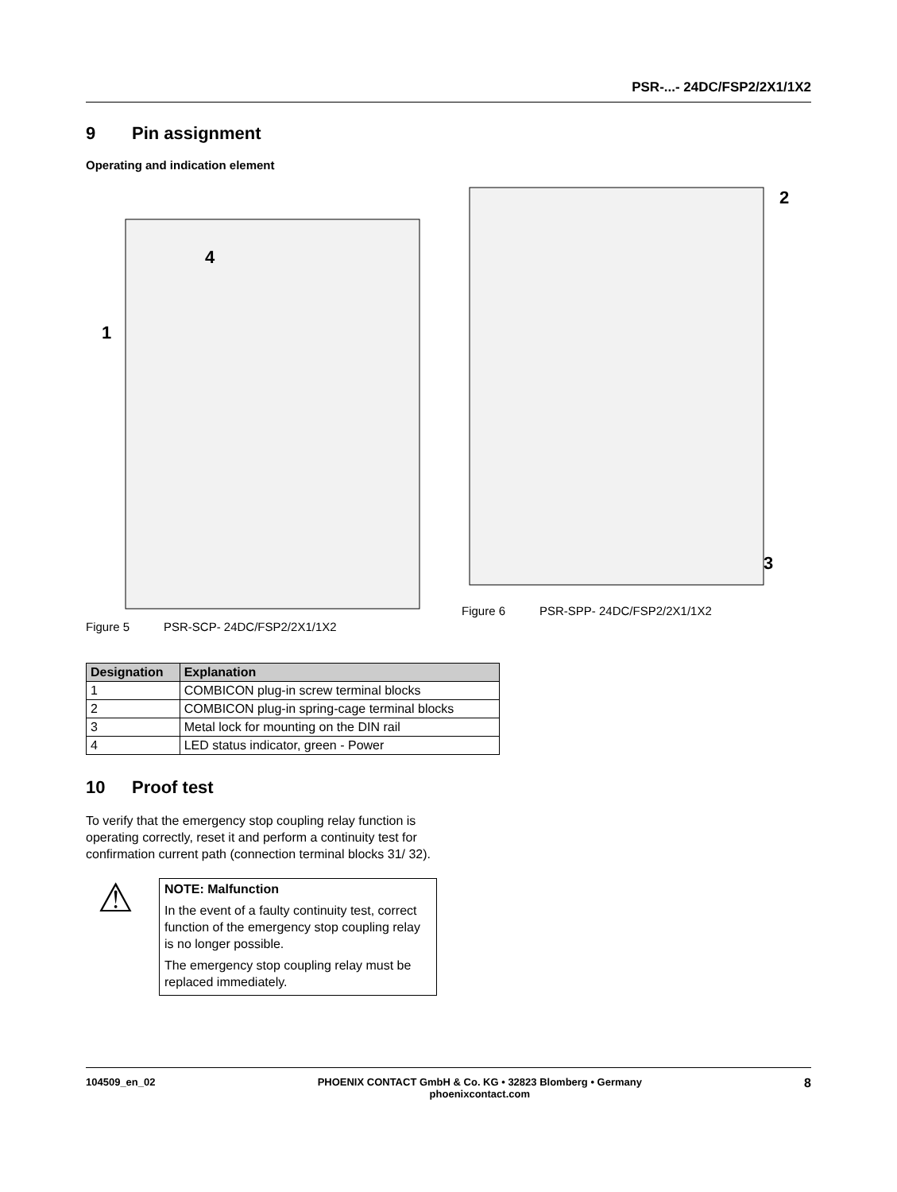PSR-...- 24DC/FSP2/2X1/1X2
9 Pin assignment
Operating and indication element
4
1
Figure 5 PSR-SCP- 24DC/FSP2/2X1/1X2
2
3
Figure 6 PSR-SPP- 24DC/FSP2/2X1/1X2
| Designation | Explanation |
| --- | --- |
| 1 | COMBICON plug-in screw terminal blocks |
| 2 | COMBICON plug-in spring-cage terminal blocks |
| 3 | Metal lock for mounting on the DIN rail |
| 4 | LED status indicator, green - Power |
10 Proof test
To verify that the emergency stop coupling relay function is operating correctly, reset it and perform a continuity test for confirmation current path (connection terminal blocks 31/ 32).
⚠
NOTE: Malfunction
In the event of a faulty continuity test, correct function of the emergency stop coupling relay is no longer possible.
The emergency stop coupling relay must be replaced immediately.
104509_en_02 PHOENIX CONTACT GmbH & Co. KG • 32823 Blomberg • Germany
phoenixcontact.com
8